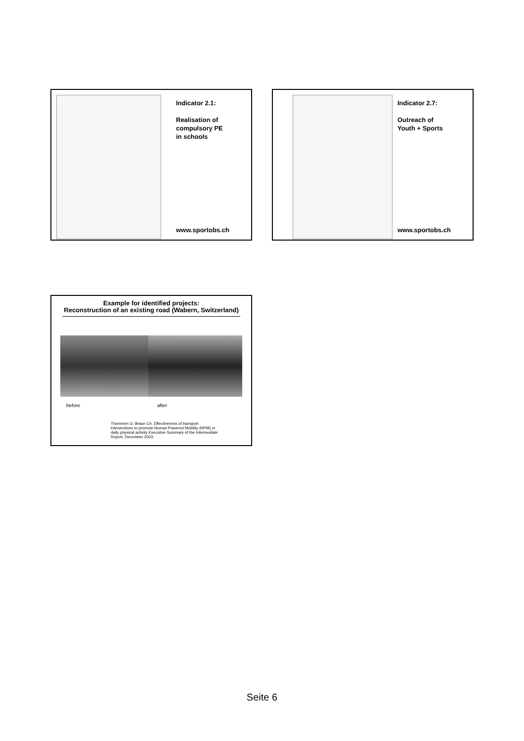Indicator 2.1:
Realisation of
compulsory PE
in schools
www.sportobs.ch
Indicator 2.7:
Outreach of
Youth + Sports
www.sportobs.ch
Example for identified projects:
Reconstruction of an existing road (Wabern, Switzerland)
before after
Thommen O, Braun Ch. Effectiveness of transport
interventions to promote Human Powered Mobility (HPM) or
daily physical activity Executive Summary of the Intermediate
Report, December 2003.
Seite 6